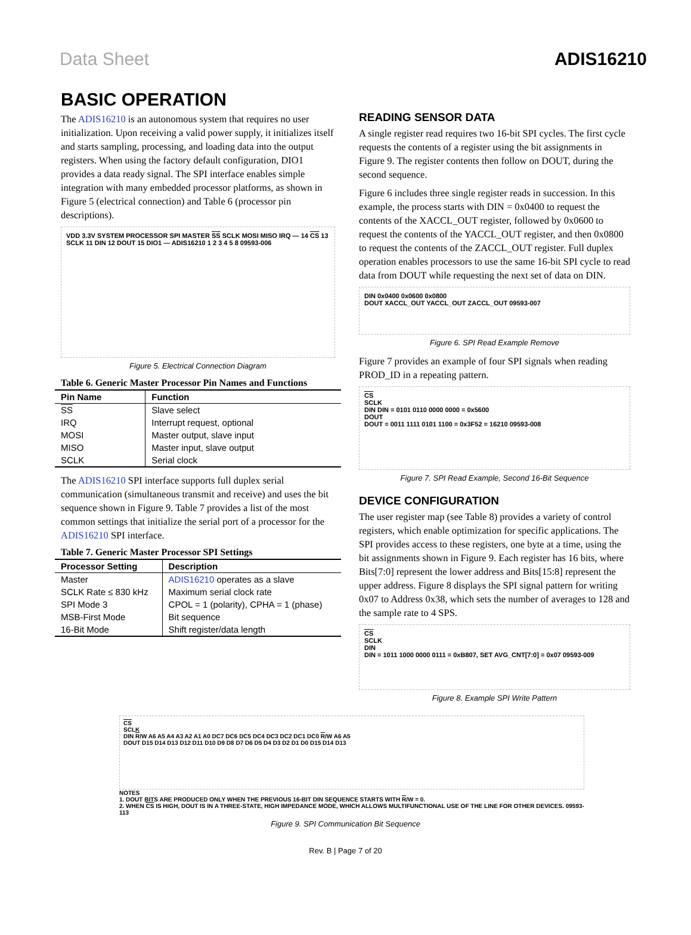Data Sheet ADIS16210
BASIC OPERATION
The ADIS16210 is an autonomous system that requires no user initialization. Upon receiving a valid power supply, it initializes itself and starts sampling, processing, and loading data into the output registers. When using the factory default configuration, DIO1 provides a data ready signal. The SPI interface enables simple integration with many embedded processor platforms, as shown in Figure 5 (electrical connection) and Table 6 (processor pin descriptions).
VDD 3.3V SYSTEM PROCESSOR SPI MASTER SS SCLK MOSI MISO IRQ — 14 CS 13 SCLK 11 DIN 12 DOUT 15 DIO1 — ADIS16210 1 2 3 4 5 8 09593-006
Figure 5. Electrical Connection Diagram
Table 6. Generic Master Processor Pin Names and Functions
| Pin Name | Function |
| --- | --- |
| SS | Slave select |
| IRQ | Interrupt request, optional |
| MOSI | Master output, slave input |
| MISO | Master input, slave output |
| SCLK | Serial clock |
The ADIS16210 SPI interface supports full duplex serial communication (simultaneous transmit and receive) and uses the bit sequence shown in Figure 9. Table 7 provides a list of the most common settings that initialize the serial port of a processor for the ADIS16210 SPI interface.
Table 7. Generic Master Processor SPI Settings
| Processor Setting | Description |
| --- | --- |
| Master | ADIS16210 operates as a slave |
| SCLK Rate ≤ 830 kHz | Maximum serial clock rate |
| SPI Mode 3 | CPOL = 1 (polarity), CPHA = 1 (phase) |
| MSB-First Mode | Bit sequence |
| 16-Bit Mode | Shift register/data length |
READING SENSOR DATA
A single register read requires two 16-bit SPI cycles. The first cycle requests the contents of a register using the bit assignments in Figure 9. The register contents then follow on DOUT, during the second sequence.
Figure 6 includes three single register reads in succession. In this example, the process starts with DIN = 0x0400 to request the contents of the XACCL_OUT register, followed by 0x0600 to request the contents of the YACCL_OUT register, and then 0x0800 to request the contents of the ZACCL_OUT register. Full duplex operation enables processors to use the same 16-bit SPI cycle to read data from DOUT while requesting the next set of data on DIN.
DIN 0x0400 0x0600 0x0800
DOUT XACCL_OUT YACCL_OUT ZACCL_OUT 09593-007
Figure 6. SPI Read Example Remove
Figure 7 provides an example of four SPI signals when reading PROD_ID in a repeating pattern.
CS
SCLK
DIN DIN = 0101 0110 0000 0000 = 0x5600
DOUT
DOUT = 0011 1111 0101 1100 = 0x3F52 = 16210 09593-008
Figure 7. SPI Read Example, Second 16-Bit Sequence
DEVICE CONFIGURATION
The user register map (see Table 8) provides a variety of control registers, which enable optimization for specific applications. The SPI provides access to these registers, one byte at a time, using the bit assignments shown in Figure 9. Each register has 16 bits, where Bits[7:0] represent the lower address and Bits[15:8] represent the upper address. Figure 8 displays the SPI signal pattern for writing 0x07 to Address 0x38, which sets the number of averages to 128 and the sample rate to 4 SPS.
CS
SCLK
DIN
DIN = 1011 1000 0000 0111 = 0xB807, SET AVG_CNT[7:0] = 0x07 09593-009
Figure 8. Example SPI Write Pattern
CS
SCLK
DIN R/W A6 A5 A4 A3 A2 A1 A0 DC7 DC6 DC5 DC4 DC3 DC2 DC1 DC0 R/W A6 A5
DOUT D15 D14 D13 D12 D11 D10 D9 D8 D7 D6 D5 D4 D3 D2 D1 D0 D15 D14 D13
NOTES
1. DOUT BITS ARE PRODUCED ONLY WHEN THE PREVIOUS 16-BIT DIN SEQUENCE STARTS WITH R/W = 0.
2. WHEN CS IS HIGH, DOUT IS IN A THREE-STATE, HIGH IMPEDANCE MODE, WHICH ALLOWS MULTIFUNCTIONAL USE OF THE LINE FOR OTHER DEVICES. 09593-113
Figure 9. SPI Communication Bit Sequence
Rev. B | Page 7 of 20